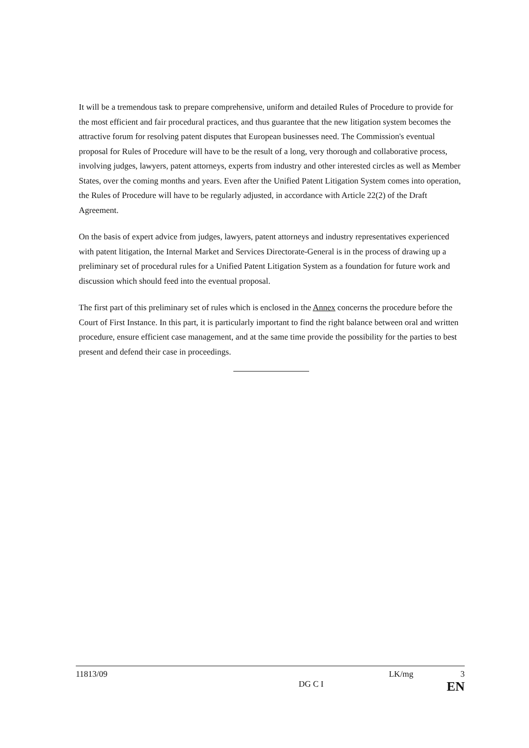It will be a tremendous task to prepare comprehensive, uniform and detailed Rules of Procedure to provide for the most efficient and fair procedural practices, and thus guarantee that the new litigation system becomes the attractive forum for resolving patent disputes that European businesses need. The Commission's eventual proposal for Rules of Procedure will have to be the result of a long, very thorough and collaborative process, involving judges, lawyers, patent attorneys, experts from industry and other interested circles as well as Member States, over the coming months and years. Even after the Unified Patent Litigation System comes into operation, the Rules of Procedure will have to be regularly adjusted, in accordance with Article 22(2) of the Draft Agreement.
On the basis of expert advice from judges, lawyers, patent attorneys and industry representatives experienced with patent litigation, the Internal Market and Services Directorate-General is in the process of drawing up a preliminary set of procedural rules for a Unified Patent Litigation System as a foundation for future work and discussion which should feed into the eventual proposal.
The first part of this preliminary set of rules which is enclosed in the Annex concerns the procedure before the Court of First Instance. In this part, it is particularly important to find the right balance between oral and written procedure, ensure efficient case management, and at the same time provide the possibility for the parties to best present and defend their case in proceedings.
11813/09 LK/mg 3
DG C I EN